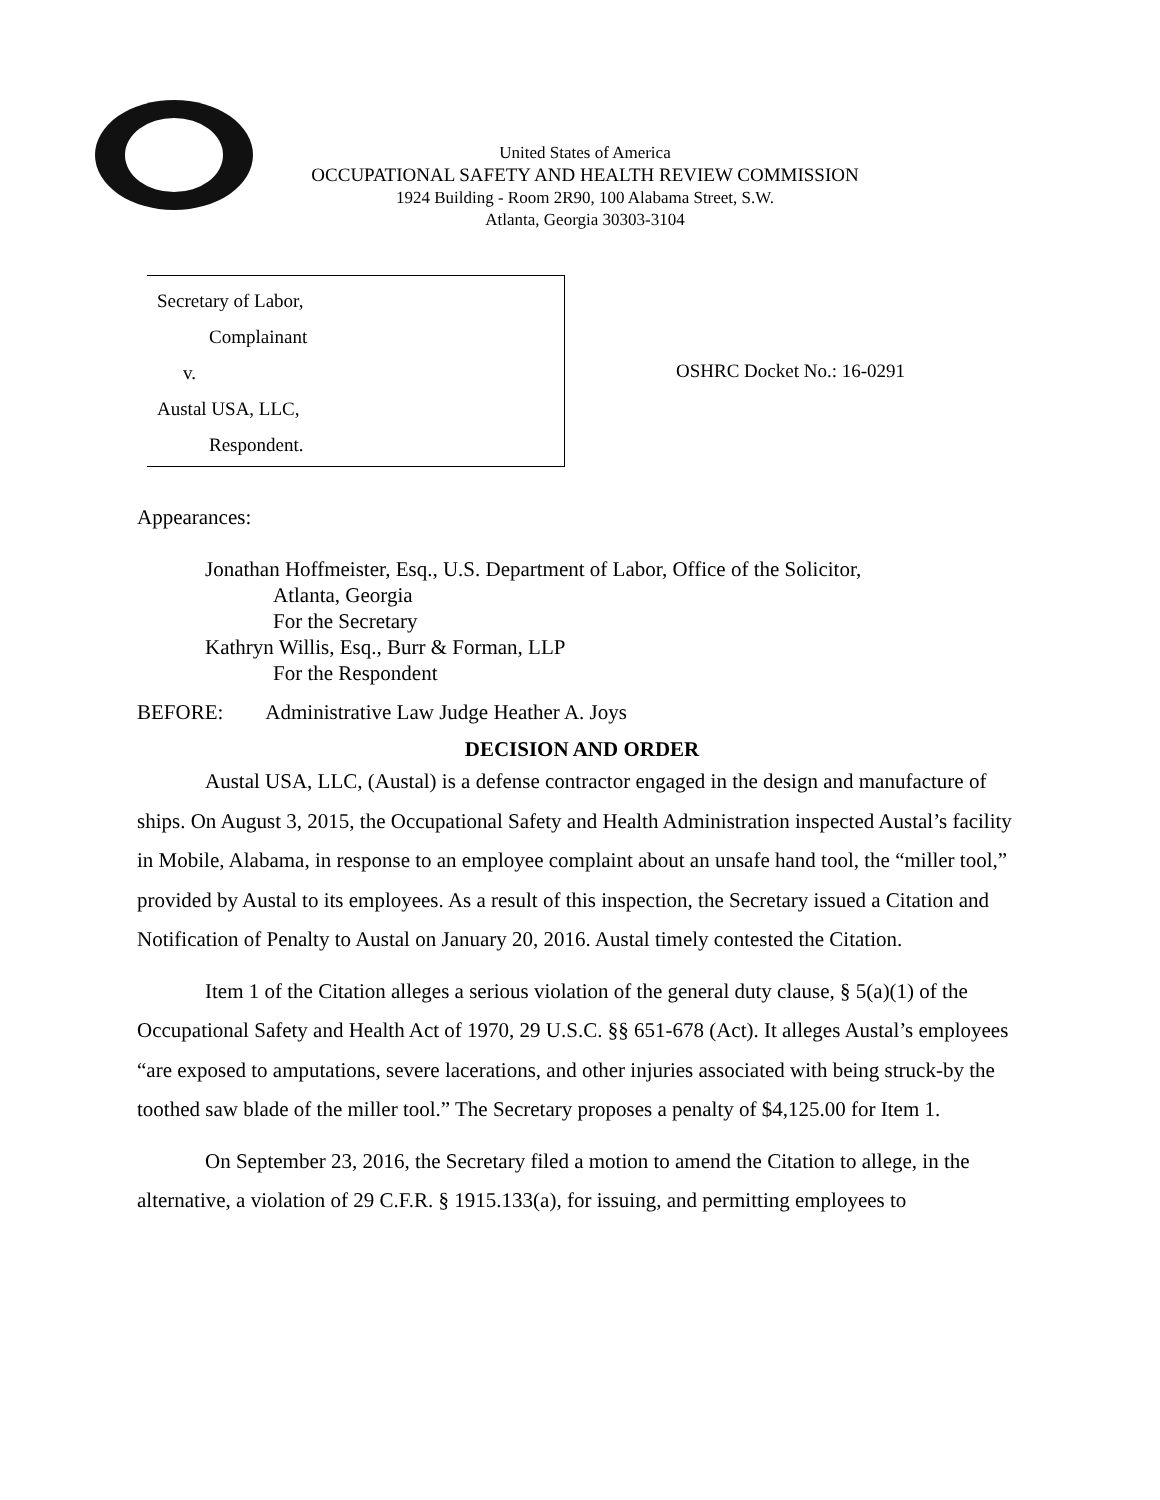United States of America
OCCUPATIONAL SAFETY AND HEALTH REVIEW COMMISSION
1924 Building - Room 2R90, 100 Alabama Street, S.W.
Atlanta, Georgia 30303-3104
Secretary of Labor,
Complainant
v.
Austal USA, LLC,
Respondent.
OSHRC Docket No.: 16-0291
Appearances:
Jonathan Hoffmeister, Esq., U.S. Department of Labor, Office of the Solicitor,
Atlanta, Georgia
For the Secretary
Kathryn Willis, Esq., Burr & Forman, LLP
For the Respondent
BEFORE: Administrative Law Judge Heather A. Joys
DECISION AND ORDER
Austal USA, LLC, (Austal) is a defense contractor engaged in the design and manufacture of ships. On August 3, 2015, the Occupational Safety and Health Administration inspected Austal’s facility in Mobile, Alabama, in response to an employee complaint about an unsafe hand tool, the “miller tool,” provided by Austal to its employees. As a result of this inspection, the Secretary issued a Citation and Notification of Penalty to Austal on January 20, 2016. Austal timely contested the Citation.
Item 1 of the Citation alleges a serious violation of the general duty clause, § 5(a)(1) of the Occupational Safety and Health Act of 1970, 29 U.S.C. §§ 651-678 (Act). It alleges Austal’s employees “are exposed to amputations, severe lacerations, and other injuries associated with being struck-by the toothed saw blade of the miller tool.” The Secretary proposes a penalty of $4,125.00 for Item 1.
On September 23, 2016, the Secretary filed a motion to amend the Citation to allege, in the alternative, a violation of 29 C.F.R. § 1915.133(a), for issuing, and permitting employees to